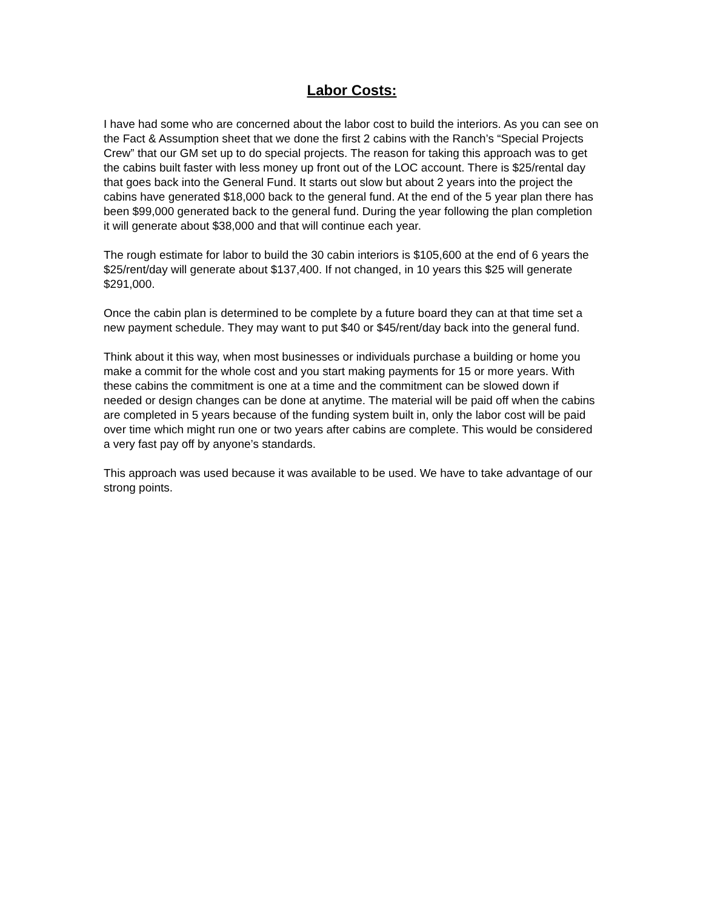Labor Costs:
I have had some who are concerned about the labor cost to build the interiors. As you can see on the Fact & Assumption sheet that we done the first 2 cabins with the Ranch’s “Special Projects Crew” that our GM set up to do special projects. The reason for taking this approach was to get the cabins built faster with less money up front out of the LOC account. There is $25/rental day that goes back into the General Fund. It starts out slow but about 2 years into the project the cabins have generated $18,000 back to the general fund. At the end of the 5 year plan there has been $99,000 generated back to the general fund. During the year following the plan completion it will generate about $38,000 and that will continue each year.
The rough estimate for labor to build the 30 cabin interiors is $105,600 at the end of 6 years the $25/rent/day will generate about $137,400. If not changed, in 10 years this $25 will generate $291,000.
Once the cabin plan is determined to be complete by a future board they can at that time set a new payment schedule. They may want to put $40 or $45/rent/day back into the general fund.
Think about it this way, when most businesses or individuals purchase a building or home you make a commit for the whole cost and you start making payments for 15 or more years. With these cabins the commitment is one at a time and the commitment can be slowed down if needed or design changes can be done at anytime. The material will be paid off when the cabins are completed in 5 years because of the funding system built in, only the labor cost will be paid over time which might run one or two years after cabins are complete. This would be considered a very fast pay off by anyone’s standards.
This approach was used because it was available to be used. We have to take advantage of our strong points.